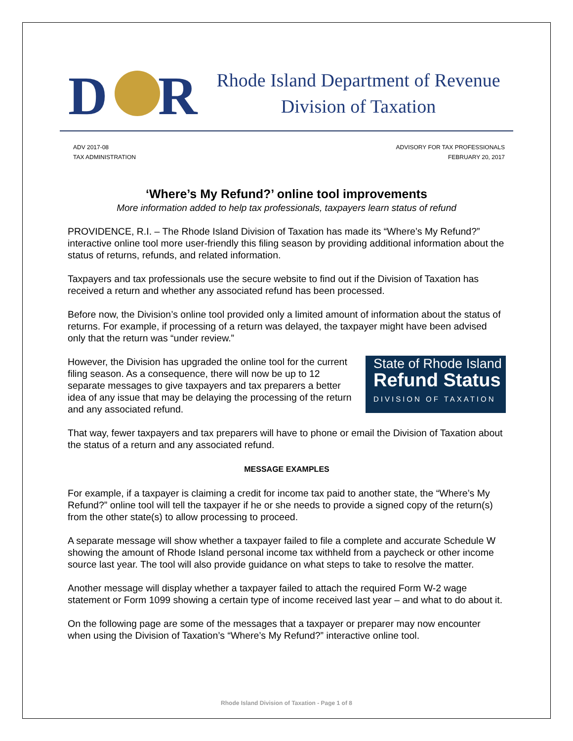D
R
Rhode Island Department of Revenue
Division of Taxation
ADV 2017-08
TAX ADMINISTRATION
ADVISORY FOR TAX PROFESSIONALS
FEBRUARY 20, 2017
‘Where’s My Refund?’ online tool improvements
More information added to help tax professionals, taxpayers learn status of refund
PROVIDENCE, R.I. – The Rhode Island Division of Taxation has made its “Where’s My Refund?” interactive online tool more user-friendly this filing season by providing additional information about the status of returns, refunds, and related information.
Taxpayers and tax professionals use the secure website to find out if the Division of Taxation has received a return and whether any associated refund has been processed.
Before now, the Division’s online tool provided only a limited amount of information about the status of returns. For example, if processing of a return was delayed, the taxpayer might have been advised only that the return was “under review.”
State of Rhode Island
Refund Status
DIVISION OF TAXATION However, the Division has upgraded the online tool for the current filing season. As a consequence, there will now be up to 12 separate messages to give taxpayers and tax preparers a better idea of any issue that may be delaying the processing of the return and any associated refund.
That way, fewer taxpayers and tax preparers will have to phone or email the Division of Taxation about the status of a return and any associated refund.
MESSAGE EXAMPLES
For example, if a taxpayer is claiming a credit for income tax paid to another state, the “Where’s My Refund?” online tool will tell the taxpayer if he or she needs to provide a signed copy of the return(s) from the other state(s) to allow processing to proceed.
A separate message will show whether a taxpayer failed to file a complete and accurate Schedule W showing the amount of Rhode Island personal income tax withheld from a paycheck or other income source last year. The tool will also provide guidance on what steps to take to resolve the matter.
Another message will display whether a taxpayer failed to attach the required Form W-2 wage statement or Form 1099 showing a certain type of income received last year – and what to do about it.
On the following page are some of the messages that a taxpayer or preparer may now encounter when using the Division of Taxation’s “Where’s My Refund?” interactive online tool.
Rhode Island Division of Taxation - Page 1 of 8